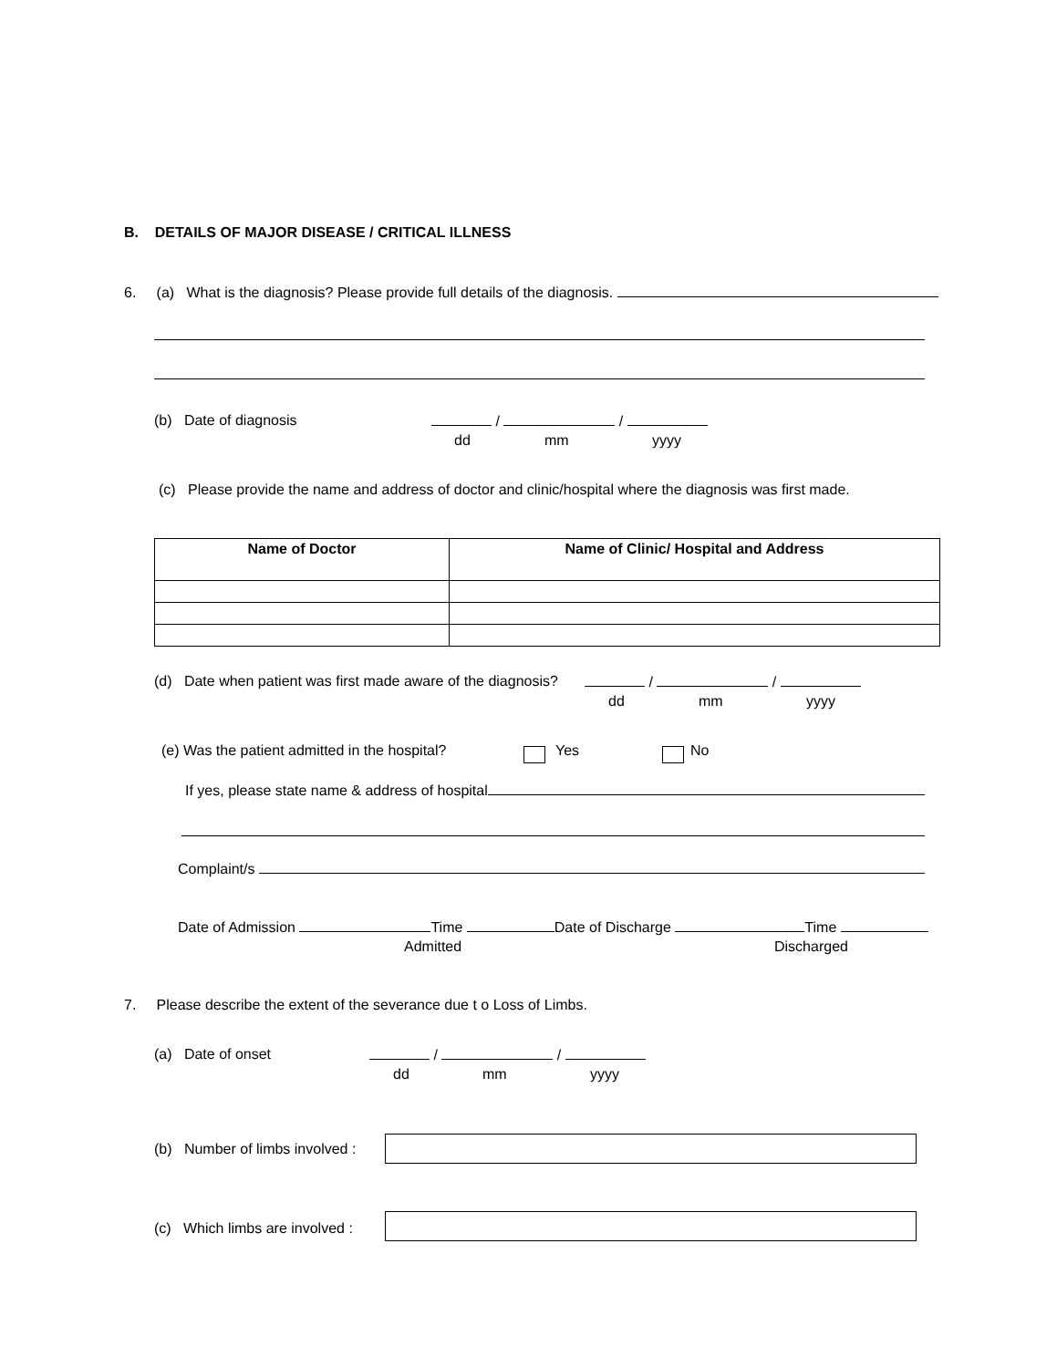B. DETAILS OF MAJOR DISEASE / CRITICAL ILLNESS
6. (a) What is the diagnosis? Please provide full details of the diagnosis.
(b) Date of diagnosis / /
dd mm yyyy
(c) Please provide the name and address of doctor and clinic/hospital where the diagnosis was first made.
| Name of Doctor | Name of Clinic/ Hospital and Address |
| --- | --- |
(d) Date when patient was first made aware of the diagnosis? / /
dd mm yyyy
(e) Was the patient admitted in the hospital? Yes No
If yes, please state name & address of hospital
Complaint/s
Date of Admission Time Date of Discharge Time
Admitted Discharged
7. Please describe the extent of the severance due t o Loss of Limbs.
(a) Date of onset / /
dd mm yyyy
(b) Number of limbs involved :
(c) Which limbs are involved :